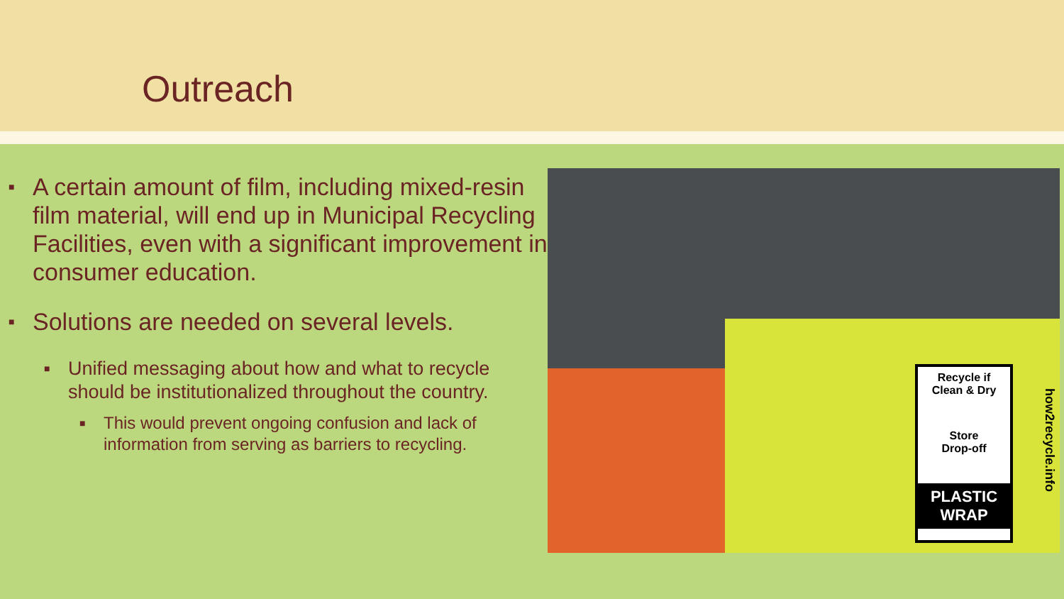Outreach
■ A certain amount of film, including mixed-resin film material, will end up in Municipal Recycling Facilities, even with a significant improvement in consumer education.
■ Solutions are needed on several levels.
■ Unified messaging about how and what to recycle should be institutionalized throughout the country.
■ This would prevent ongoing confusion and lack of information from serving as barriers to recycling.
Recycle if
Clean & Dry
Store
Drop-off
PLASTIC
WRAP
how2recycle.info